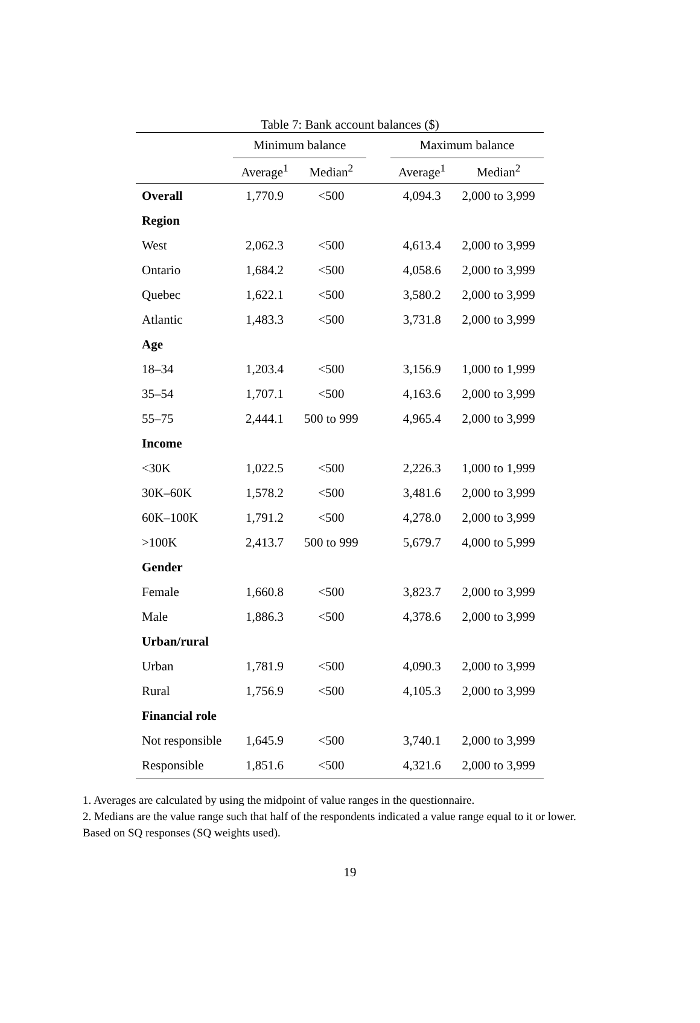Table 7: Bank account balances ($)
| | Minimum balance | | | Maximum balance | |
| --- | --- | --- | --- | --- | --- |
| | Average<sup>1</sup> | Median<sup>2</sup> | | Average<sup>1</sup> | Median<sup>2</sup> |
| Overall | 1,770.9 | <500 | | 4,094.3 | 2,000 to 3,999 |
| Region | | | | | |
| West | 2,062.3 | <500 | | 4,613.4 | 2,000 to 3,999 |
| Ontario | 1,684.2 | <500 | | 4,058.6 | 2,000 to 3,999 |
| Quebec | 1,622.1 | <500 | | 3,580.2 | 2,000 to 3,999 |
| Atlantic | 1,483.3 | <500 | | 3,731.8 | 2,000 to 3,999 |
| Age | | | | | |
| 18–34 | 1,203.4 | <500 | | 3,156.9 | 1,000 to 1,999 |
| 35–54 | 1,707.1 | <500 | | 4,163.6 | 2,000 to 3,999 |
| 55–75 | 2,444.1 | 500 to 999 | | 4,965.4 | 2,000 to 3,999 |
| Income | | | | | |
| <30K | 1,022.5 | <500 | | 2,226.3 | 1,000 to 1,999 |
| 30K–60K | 1,578.2 | <500 | | 3,481.6 | 2,000 to 3,999 |
| 60K–100K | 1,791.2 | <500 | | 4,278.0 | 2,000 to 3,999 |
| >100K | 2,413.7 | 500 to 999 | | 5,679.7 | 4,000 to 5,999 |
| Gender | | | | | |
| Female | 1,660.8 | <500 | | 3,823.7 | 2,000 to 3,999 |
| Male | 1,886.3 | <500 | | 4,378.6 | 2,000 to 3,999 |
| Urban/rural | | | | | |
| Urban | 1,781.9 | <500 | | 4,090.3 | 2,000 to 3,999 |
| Rural | 1,756.9 | <500 | | 4,105.3 | 2,000 to 3,999 |
| Financial role | | | | | |
| Not responsible | 1,645.9 | <500 | | 3,740.1 | 2,000 to 3,999 |
| Responsible | 1,851.6 | <500 | | 4,321.6 | 2,000 to 3,999 |
1. Averages are calculated by using the midpoint of value ranges in the questionnaire.
2. Medians are the value range such that half of the respondents indicated a value range equal to it or lower. Based on SQ responses (SQ weights used).
19